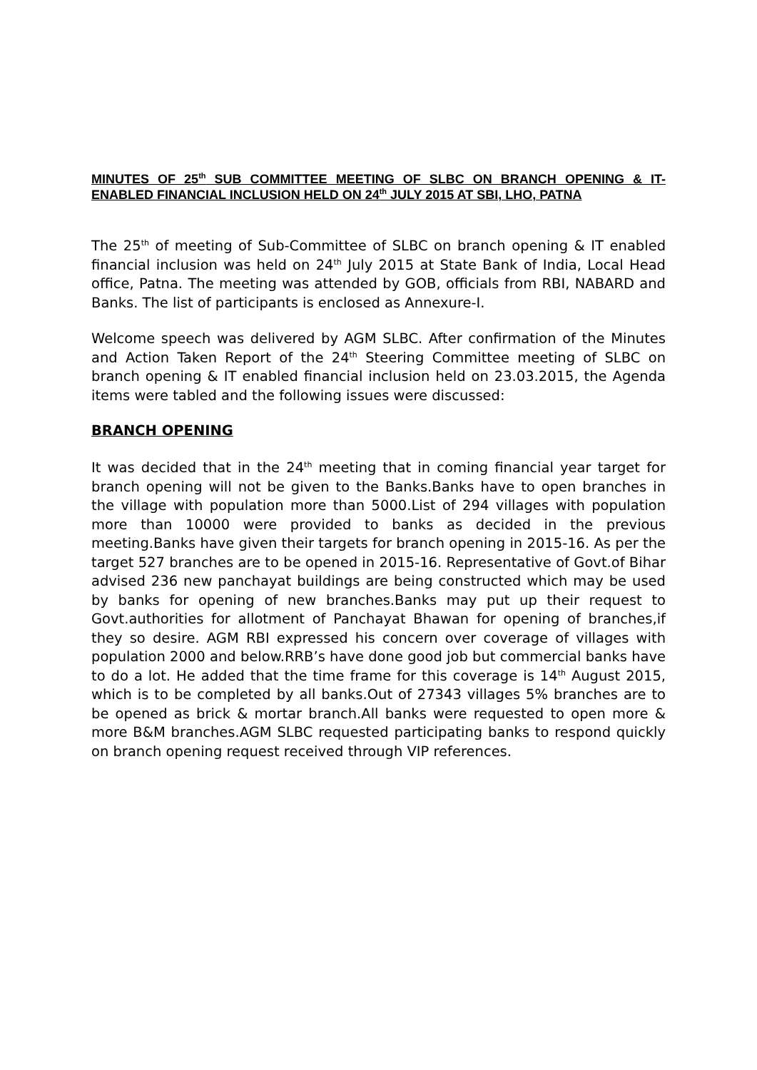MINUTES OF 25<sup>th</sup> SUB COMMITTEE MEETING OF SLBC ON BRANCH OPENING & IT- ENABLED FINANCIAL INCLUSION HELD ON 24<sup>th</sup> JULY 2015 AT SBI, LHO, PATNA
The 25<sup>th</sup> of meeting of Sub-Committee of SLBC on branch opening & IT enabled financial inclusion was held on 24<sup>th</sup> July 2015 at State Bank of India, Local Head office, Patna. The meeting was attended by GOB, officials from RBI, NABARD and Banks. The list of participants is enclosed as Annexure-I.
Welcome speech was delivered by AGM SLBC. After confirmation of the Minutes and Action Taken Report of the 24<sup>th</sup> Steering Committee meeting of SLBC on branch opening & IT enabled financial inclusion held on 23.03.2015, the Agenda items were tabled and the following issues were discussed:
BRANCH OPENING
It was decided that in the 24<sup>th</sup> meeting that in coming financial year target for branch opening will not be given to the Banks.Banks have to open branches in the village with population more than 5000.List of 294 villages with population more than 10000 were provided to banks as decided in the previous meeting.Banks have given their targets for branch opening in 2015-16. As per the target 527 branches are to be opened in 2015-16. Representative of Govt.of Bihar advised 236 new panchayat buildings are being constructed which may be used by banks for opening of new branches.Banks may put up their request to Govt.authorities for allotment of Panchayat Bhawan for opening of branches,if they so desire. AGM RBI expressed his concern over coverage of villages with population 2000 and below.RRB’s have done good job but commercial banks have to do a lot. He added that the time frame for this coverage is 14<sup>th</sup> August 2015, which is to be completed by all banks.Out of 27343 villages 5% branches are to be opened as brick & mortar branch.All banks were requested to open more & more B&M branches.AGM SLBC requested participating banks to respond quickly on branch opening request received through VIP references.